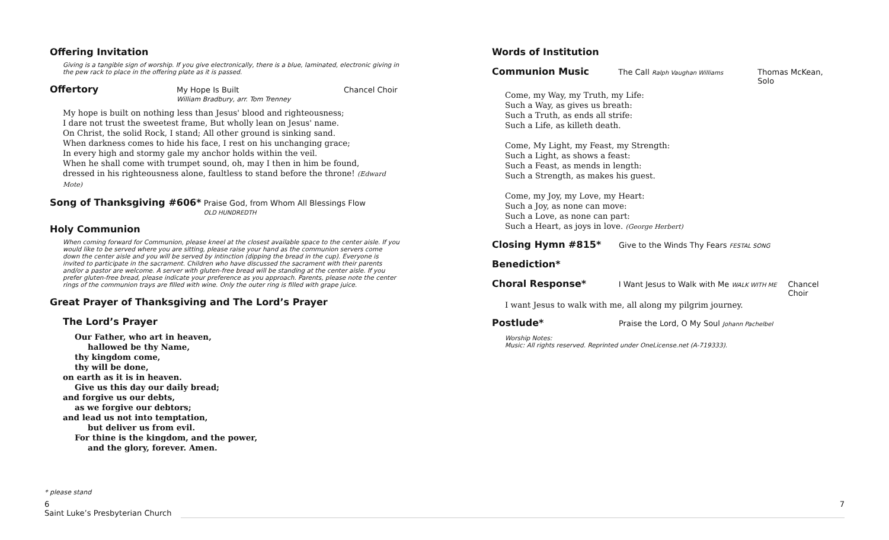Offering Invitation
Giving is a tangible sign of worship. If you give electronically, there is a blue, laminated, electronic giving in the pew rack to place in the offering plate as it is passed.
Offertory My Hope Is Built
William Bradbury, arr. Tom Trenney Chancel Choir
My hope is built on nothing less than Jesus' blood and righteousness;
I dare not trust the sweetest frame, But wholly lean on Jesus' name.
On Christ, the solid Rock, I stand; All other ground is sinking sand.
When darkness comes to hide his face, I rest on his unchanging grace;
In every high and stormy gale my anchor holds within the veil.
When he shall come with trumpet sound, oh, may I then in him be found,
dressed in his righteousness alone, faultless to stand before the throne! (Edward Mote)
Song of Thanksgiving #606* Praise God, from Whom All Blessings Flow
OLD HUNDREDTH
Holy Communion
When coming forward for Communion, please kneel at the closest available space to the center aisle. If you would like to be served where you are sitting, please raise your hand as the communion servers come down the center aisle and you will be served by intinction (dipping the bread in the cup). Everyone is invited to participate in the sacrament. Children who have discussed the sacrament with their parents and/or a pastor are welcome. A server with gluten-free bread will be standing at the center aisle. If you prefer gluten-free bread, please indicate your preference as you approach. Parents, please note the center rings of the communion trays are filled with wine. Only the outer ring is filled with grape juice.
Great Prayer of Thanksgiving and The Lord’s Prayer
The Lord’s Prayer
Our Father, who art in heaven,
hallowed be thy Name,
thy kingdom come,
thy will be done,
on earth as it is in heaven.
Give us this day our daily bread;
and forgive us our debts,
as we forgive our debtors;
and lead us not into temptation,
but deliver us from evil.
For thine is the kingdom, and the power,
and the glory, forever. Amen.
Words of Institution
Communion Music The Call Ralph Vaughan Williams Thomas McKean, Solo
Come, my Way, my Truth, my Life:
Such a Way, as gives us breath:
Such a Truth, as ends all strife:
Such a Life, as killeth death.
Come, My Light, my Feast, my Strength:
Such a Light, as shows a feast:
Such a Feast, as mends in length:
Such a Strength, as makes his guest.
Come, my Joy, my Love, my Heart:
Such a Joy, as none can move:
Such a Love, as none can part:
Such a Heart, as joys in love. (George Herbert)
Closing Hymn #815* Give to the Winds Thy Fears FESTAL SONG
Benediction*
Choral Response* I Want Jesus to Walk with Me WALK WITH ME Chancel Choir
I want Jesus to walk with me, all along my pilgrim journey.
Postlude* Praise the Lord, O My Soul Johann Pachelbel
Worship Notes:
Music: All rights reserved. Reprinted under OneLicense.net (A-719333).
* please stand
6
Saint Luke’s Presbyterian Church 7